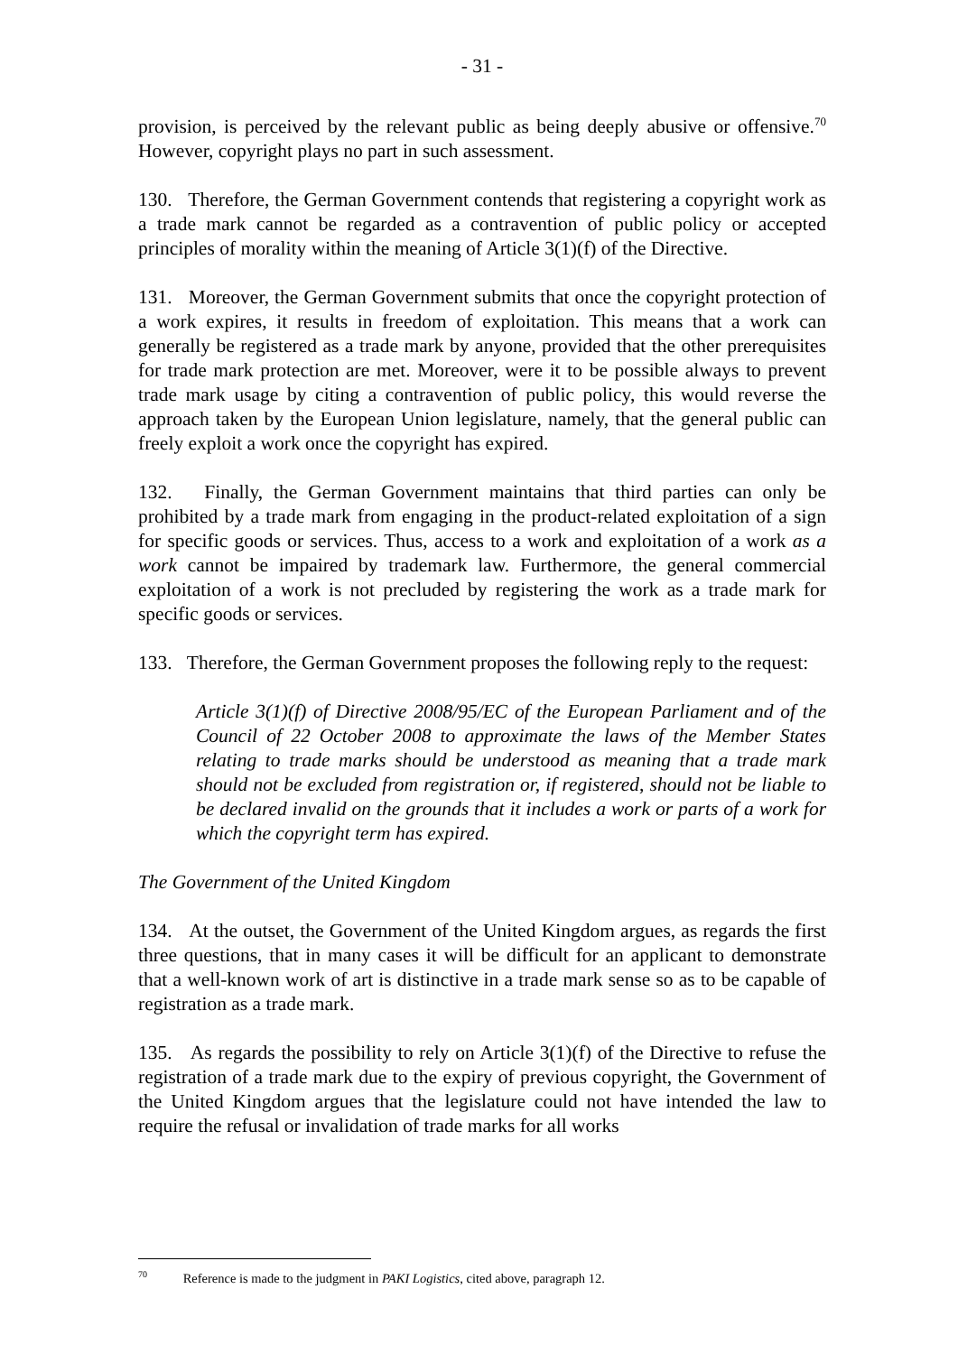- 31 -
provision, is perceived by the relevant public as being deeply abusive or offensive.<sup>70</sup> However, copyright plays no part in such assessment.
130. Therefore, the German Government contends that registering a copyright work as a trade mark cannot be regarded as a contravention of public policy or accepted principles of morality within the meaning of Article 3(1)(f) of the Directive.
131. Moreover, the German Government submits that once the copyright protection of a work expires, it results in freedom of exploitation. This means that a work can generally be registered as a trade mark by anyone, provided that the other prerequisites for trade mark protection are met. Moreover, were it to be possible always to prevent trade mark usage by citing a contravention of public policy, this would reverse the approach taken by the European Union legislature, namely, that the general public can freely exploit a work once the copyright has expired.
132. Finally, the German Government maintains that third parties can only be prohibited by a trade mark from engaging in the product-related exploitation of a sign for specific goods or services. Thus, access to a work and exploitation of a work as a work cannot be impaired by trademark law. Furthermore, the general commercial exploitation of a work is not precluded by registering the work as a trade mark for specific goods or services.
133. Therefore, the German Government proposes the following reply to the request:
Article 3(1)(f) of Directive 2008/95/EC of the European Parliament and of the Council of 22 October 2008 to approximate the laws of the Member States relating to trade marks should be understood as meaning that a trade mark should not be excluded from registration or, if registered, should not be liable to be declared invalid on the grounds that it includes a work or parts of a work for which the copyright term has expired.
The Government of the United Kingdom
134. At the outset, the Government of the United Kingdom argues, as regards the first three questions, that in many cases it will be difficult for an applicant to demonstrate that a well-known work of art is distinctive in a trade mark sense so as to be capable of registration as a trade mark.
135. As regards the possibility to rely on Article 3(1)(f) of the Directive to refuse the registration of a trade mark due to the expiry of previous copyright, the Government of the United Kingdom argues that the legislature could not have intended the law to require the refusal or invalidation of trade marks for all works
<sup>70</sup> Reference is made to the judgment in PAKI Logistics, cited above, paragraph 12.